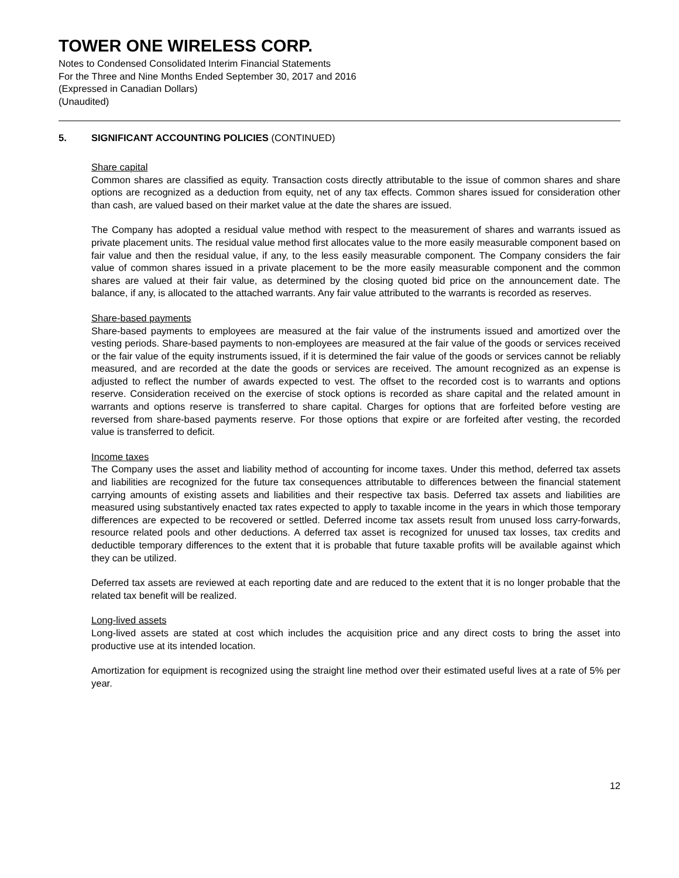TOWER ONE WIRELESS CORP.
Notes to Condensed Consolidated Interim Financial Statements
For the Three and Nine Months Ended September 30, 2017 and 2016
(Expressed in Canadian Dollars)
(Unaudited)
5. SIGNIFICANT ACCOUNTING POLICIES (CONTINUED)
Share capital
Common shares are classified as equity. Transaction costs directly attributable to the issue of common shares and share options are recognized as a deduction from equity, net of any tax effects. Common shares issued for consideration other than cash, are valued based on their market value at the date the shares are issued.
The Company has adopted a residual value method with respect to the measurement of shares and warrants issued as private placement units. The residual value method first allocates value to the more easily measurable component based on fair value and then the residual value, if any, to the less easily measurable component. The Company considers the fair value of common shares issued in a private placement to be the more easily measurable component and the common shares are valued at their fair value, as determined by the closing quoted bid price on the announcement date. The balance, if any, is allocated to the attached warrants. Any fair value attributed to the warrants is recorded as reserves.
Share-based payments
Share-based payments to employees are measured at the fair value of the instruments issued and amortized over the vesting periods. Share-based payments to non-employees are measured at the fair value of the goods or services received or the fair value of the equity instruments issued, if it is determined the fair value of the goods or services cannot be reliably measured, and are recorded at the date the goods or services are received. The amount recognized as an expense is adjusted to reflect the number of awards expected to vest. The offset to the recorded cost is to warrants and options reserve. Consideration received on the exercise of stock options is recorded as share capital and the related amount in warrants and options reserve is transferred to share capital. Charges for options that are forfeited before vesting are reversed from share-based payments reserve. For those options that expire or are forfeited after vesting, the recorded value is transferred to deficit.
Income taxes
The Company uses the asset and liability method of accounting for income taxes. Under this method, deferred tax assets and liabilities are recognized for the future tax consequences attributable to differences between the financial statement carrying amounts of existing assets and liabilities and their respective tax basis. Deferred tax assets and liabilities are measured using substantively enacted tax rates expected to apply to taxable income in the years in which those temporary differences are expected to be recovered or settled. Deferred income tax assets result from unused loss carry-forwards, resource related pools and other deductions. A deferred tax asset is recognized for unused tax losses, tax credits and deductible temporary differences to the extent that it is probable that future taxable profits will be available against which they can be utilized.
Deferred tax assets are reviewed at each reporting date and are reduced to the extent that it is no longer probable that the related tax benefit will be realized.
Long-lived assets
Long-lived assets are stated at cost which includes the acquisition price and any direct costs to bring the asset into productive use at its intended location.
Amortization for equipment is recognized using the straight line method over their estimated useful lives at a rate of 5% per year.
12